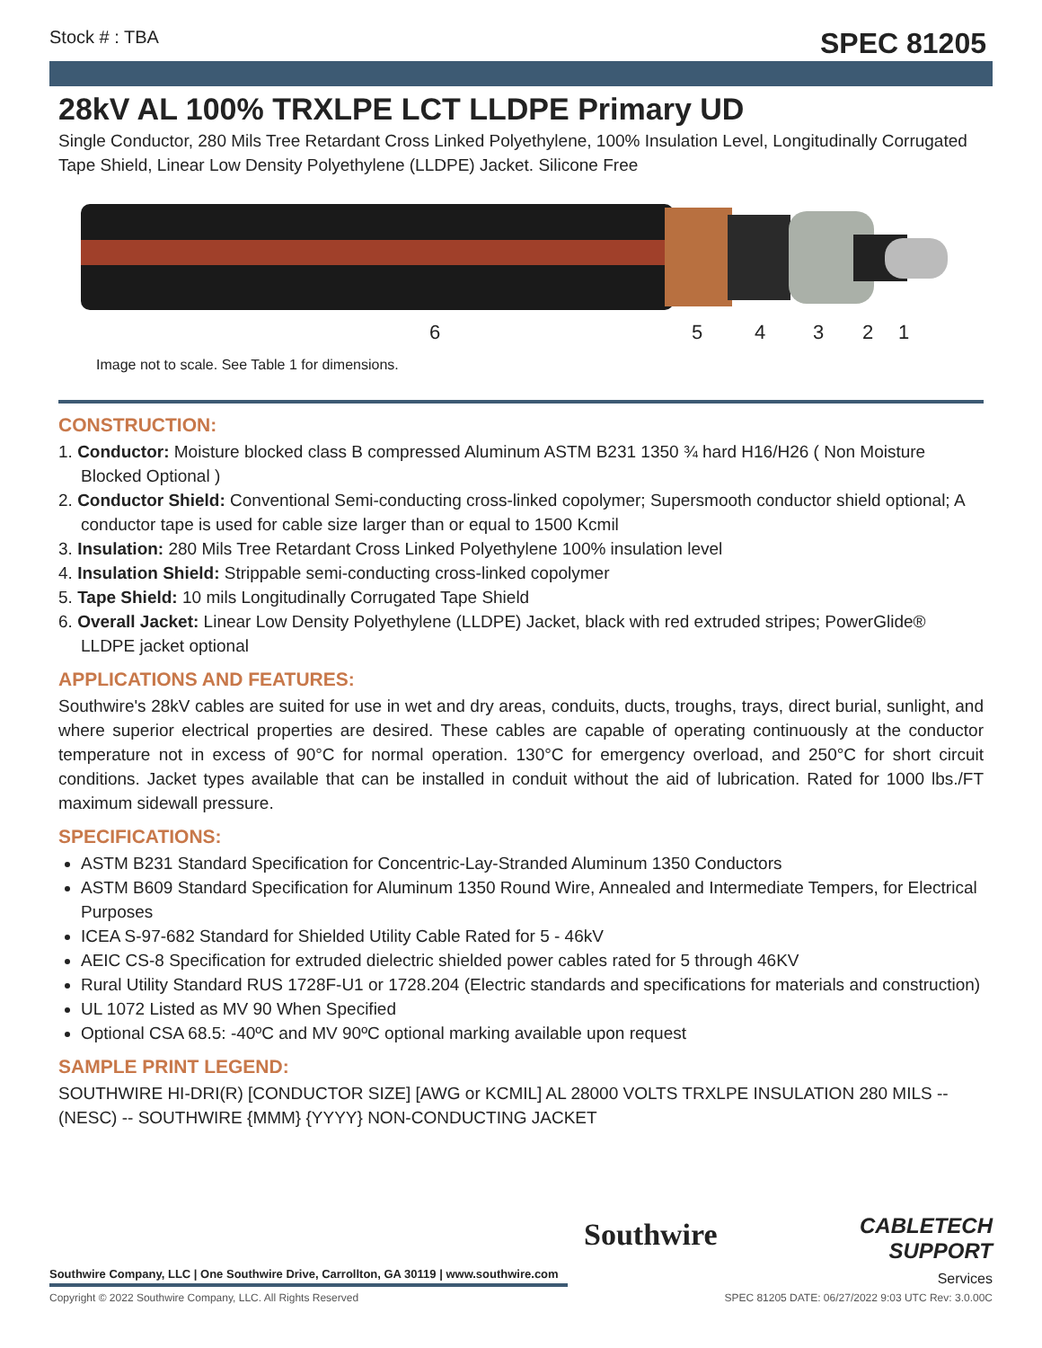Stock # : TBA SPEC 81205
28kV AL 100% TRXLPE LCT LLDPE Primary UD
Single Conductor, 280 Mils Tree Retardant Cross Linked Polyethylene, 100% Insulation Level, Longitudinally Corrugated Tape Shield, Linear Low Density Polyethylene (LLDPE) Jacket. Silicone Free
6 5 4 3 2 1
Image not to scale. See Table 1 for dimensions.
CONSTRUCTION:
1. Conductor: Moisture blocked class B compressed Aluminum ASTM B231 1350 ¾ hard H16/H26 ( Non Moisture Blocked Optional )
2. Conductor Shield: Conventional Semi-conducting cross-linked copolymer; Supersmooth conductor shield optional; A conductor tape is used for cable size larger than or equal to 1500 Kcmil
3. Insulation: 280 Mils Tree Retardant Cross Linked Polyethylene 100% insulation level
4. Insulation Shield: Strippable semi-conducting cross-linked copolymer
5. Tape Shield: 10 mils Longitudinally Corrugated Tape Shield
6. Overall Jacket: Linear Low Density Polyethylene (LLDPE) Jacket, black with red extruded stripes; PowerGlide® LLDPE jacket optional
APPLICATIONS AND FEATURES:
Southwire's 28kV cables are suited for use in wet and dry areas, conduits, ducts, troughs, trays, direct burial, sunlight, and where superior electrical properties are desired. These cables are capable of operating continuously at the conductor temperature not in excess of 90°C for normal operation. 130°C for emergency overload, and 250°C for short circuit conditions. Jacket types available that can be installed in conduit without the aid of lubrication. Rated for 1000 lbs./FT maximum sidewall pressure.
SPECIFICATIONS:
ASTM B231 Standard Specification for Concentric-Lay-Stranded Aluminum 1350 Conductors
ASTM B609 Standard Specification for Aluminum 1350 Round Wire, Annealed and Intermediate Tempers, for Electrical Purposes
ICEA S-97-682 Standard for Shielded Utility Cable Rated for 5 - 46kV
AEIC CS-8 Specification for extruded dielectric shielded power cables rated for 5 through 46KV
Rural Utility Standard RUS 1728F-U1 or 1728.204 (Electric standards and specifications for materials and construction)
UL 1072 Listed as MV 90 When Specified
Optional CSA 68.5: -40ºC and MV 90ºC optional marking available upon request
SAMPLE PRINT LEGEND:
SOUTHWIRE HI-DRI(R) [CONDUCTOR SIZE] [AWG or KCMIL] AL 28000 VOLTS TRXLPE INSULATION 280 MILS -- (NESC) -- SOUTHWIRE {MMM} {YYYY} NON-CONDUCTING JACKET
Southwire
CABLETECH
SUPPORT
Services
Southwire Company, LLC | One Southwire Drive, Carrollton, GA 30119 | www.southwire.com
Copyright © 2022 Southwire Company, LLC. All Rights Reserved SPEC 81205 DATE: 06/27/2022 9:03 UTC Rev: 3.0.00C